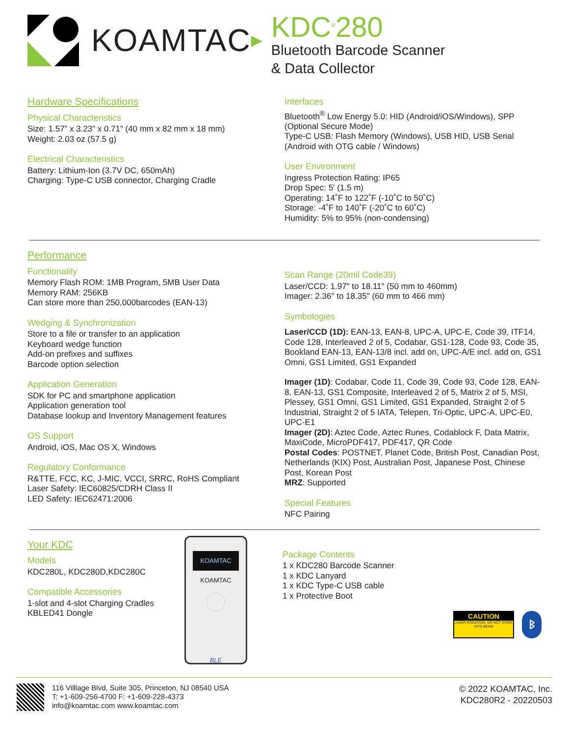KOAMTAC ▶
KDC<sup>®</sup>280
Bluetooth Barcode Scanner
& Data Collector
Hardware Specifications
Physical Characteristics
Size: 1.57” x 3.23” x 0.71” (40 mm x 82 mm x 18 mm)
Weight: 2.03 oz (57.5 g)
Electrical Characteristics
Battery: Lithium-Ion (3.7V DC, 650mAh)
Charging: Type-C USB connector, Charging Cradle
Interfaces
Bluetooth<sup>®</sup> Low Energy 5.0: HID (Android/iOS/Windows), SPP (Optional Secure Mode)
Type-C USB: Flash Memory (Windows), USB HID, USB Serial (Android with OTG cable / Windows)
User Environment
Ingress Protection Rating: IP65
Drop Spec: 5' (1.5 m)
Operating: 14˚F to 122˚F (-10˚C to 50˚C)
Storage: -4˚F to 140˚F (-20˚C to 60˚C)
Humidity: 5% to 95% (non-condensing)
Performance
Functionality
Memory Flash ROM: 1MB Program, 5MB User Data
Memory RAM: 256KB
Can store more than 250,000barcodes (EAN-13)
Wedging & Synchronization
Store to a file or transfer to an application
Keyboard wedge function
Add-on prefixes and suffixes
Barcode option selection
Application Generation
SDK for PC and smartphone application
Application generation tool
Database lookup and Inventory Management features
OS Support
Android, iOS, Mac OS X, Windows
Regulatory Conformance
R&TTE, FCC, KC, J-MIC, VCCI, SRRC, RoHS Compliant
Laser Safety: IEC60825/CDRH Class II
LED Safety: IEC62471:2006
Scan Range (20mil Code39)
Laser/CCD: 1.97" to 18.11" (50 mm to 460mm)
Imager: 2.36" to 18.35" (60 mm to 466 mm)
Symbologies
Laser/CCD (1D): EAN-13, EAN-8, UPC-A, UPC-E, Code 39, ITF14, Code 128, Interleaved 2 of 5, Codabar, GS1-128, Code 93, Code 35, Bookland EAN-13, EAN-13/8 incl. add on, UPC-A/E incl. add on, GS1 Omni, GS1 Limited, GS1 Expanded
Imager (1D): Codabar, Code 11, Code 39, Code 93, Code 128, EAN-8, EAN-13, GS1 Composite, Interleaved 2 of 5, Matrix 2 of 5, MSI, Plessey, GS1 Omni, GS1 Limited, GS1 Expanded, Straight 2 of 5 Industrial, Straight 2 of 5 IATA, Telepen, Tri-Optic, UPC-A, UPC-E0, UPC-E1
Imager (2D): Aztec Code, Aztec Runes, Codablock F, Data Matrix, MaxiCode, MicroPDF417, PDF417, QR Code
Postal Codes: POSTNET, Planet Code, British Post, Canadian Post, Netherlands (KIX) Post, Australian Post, Japanese Post, Chinese Post, Korean Post
MRZ: Supported
Special Features
NFC Pairing
Your KDC
Models
KDC280L, KDC280D,KDC280C
Compatible Accessories
1-slot and 4-slot Charging Cradles
KBLED41 Dongle
KOAMTAC
KOAMTAC
BLE
Package Contents
1 x KDC280 Barcode Scanner
1 x KDC Lanyard
1 x KDC Type-C USB cable
1 x Protective Boot
CAUTION
LASER RADIATION- DO NOT STARE INTO BEAM
ᛒ
116 Villlage Blvd, Suite 305, Princeton, NJ 08540 USA
T: +1-609-256-4700 F: +1-609-228-4373
info@koamtac.com www.koamtac.com
© 2022 KOAMTAC, Inc.
KDC280R2 - 20220503